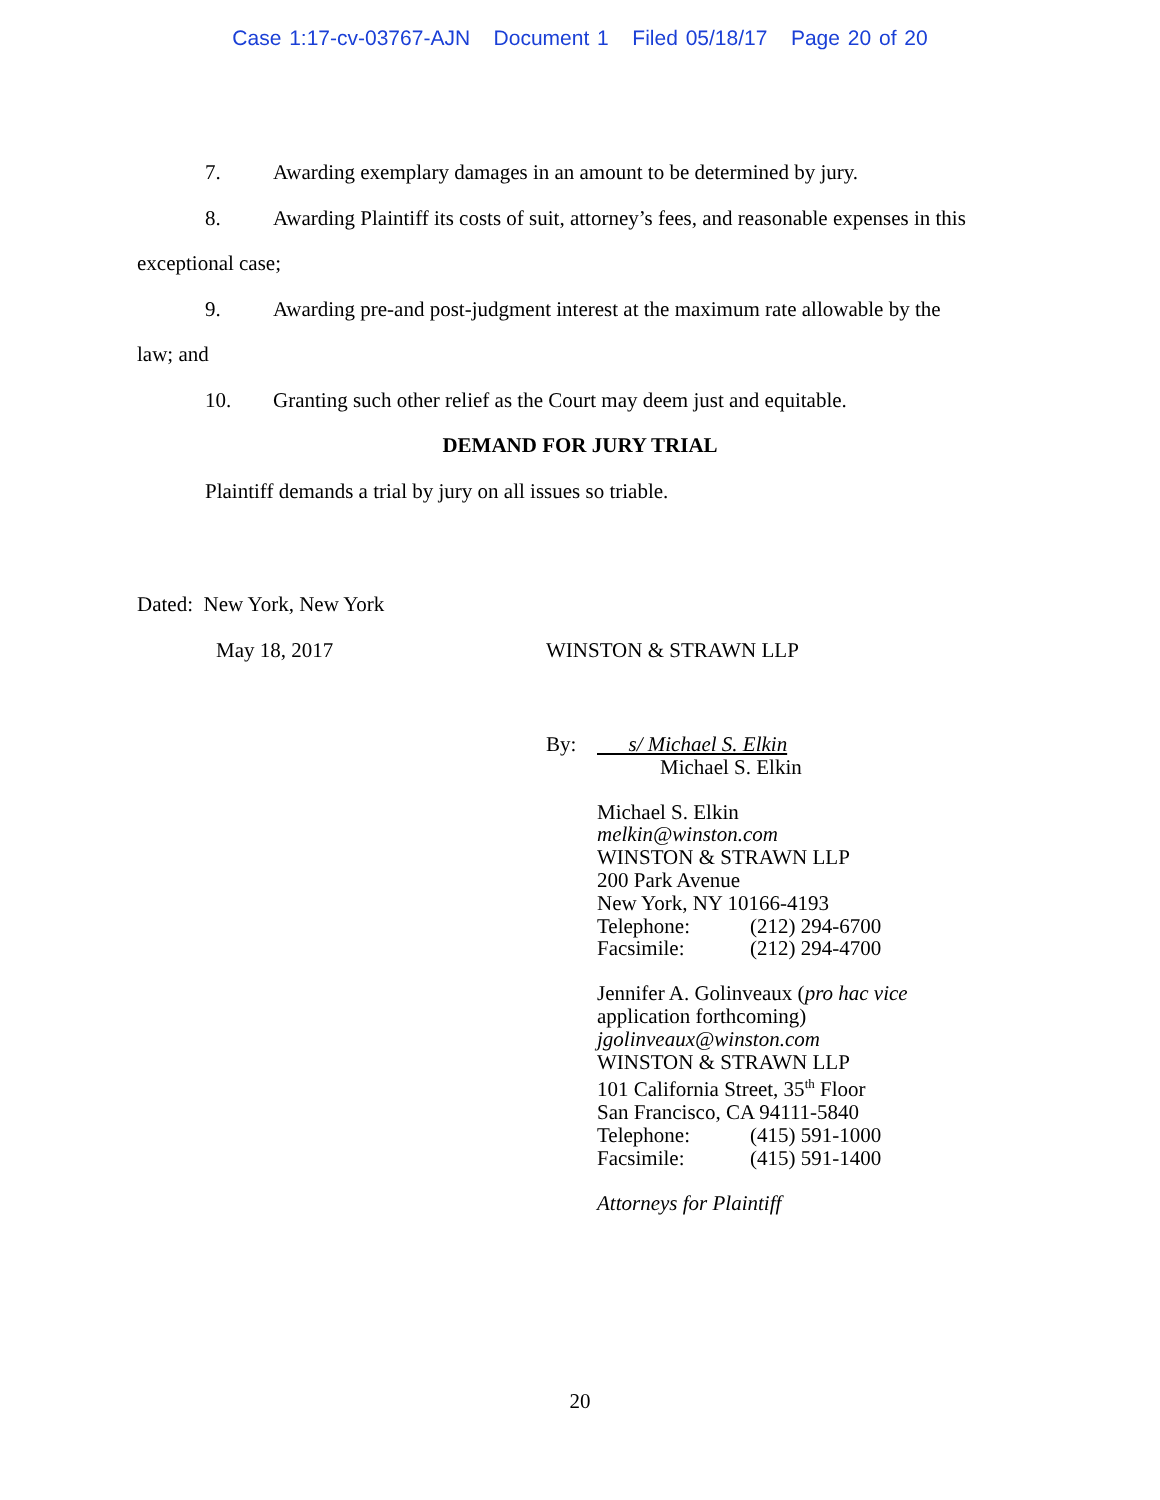Case 1:17-cv-03767-AJN Document 1 Filed 05/18/17 Page 20 of 20
7. Awarding exemplary damages in an amount to be determined by jury.
8. Awarding Plaintiff its costs of suit, attorney’s fees, and reasonable expenses in this
exceptional case;
9. Awarding pre-and post-judgment interest at the maximum rate allowable by the
law; and
10. Granting such other relief as the Court may deem just and equitable.
DEMAND FOR JURY TRIAL
Plaintiff demands a trial by jury on all issues so triable.
Dated: New York, New York
May 18, 2017 WINSTON & STRAWN LLP
By: s/ Michael S. Elkin
Michael S. Elkin
Michael S. Elkin
melkin@winston.com
WINSTON & STRAWN LLP
200 Park Avenue
New York, NY 10166-4193
Telephone: (212) 294-6700
Facsimile: (212) 294-4700
Jennifer A. Golinveaux (pro hac vice
application forthcoming)
jgolinveaux@winston.com
WINSTON & STRAWN LLP
101 California Street, 35<sup>th</sup> Floor
San Francisco, CA 94111-5840
Telephone: (415) 591-1000
Facsimile: (415) 591-1400
Attorneys for Plaintiff
20